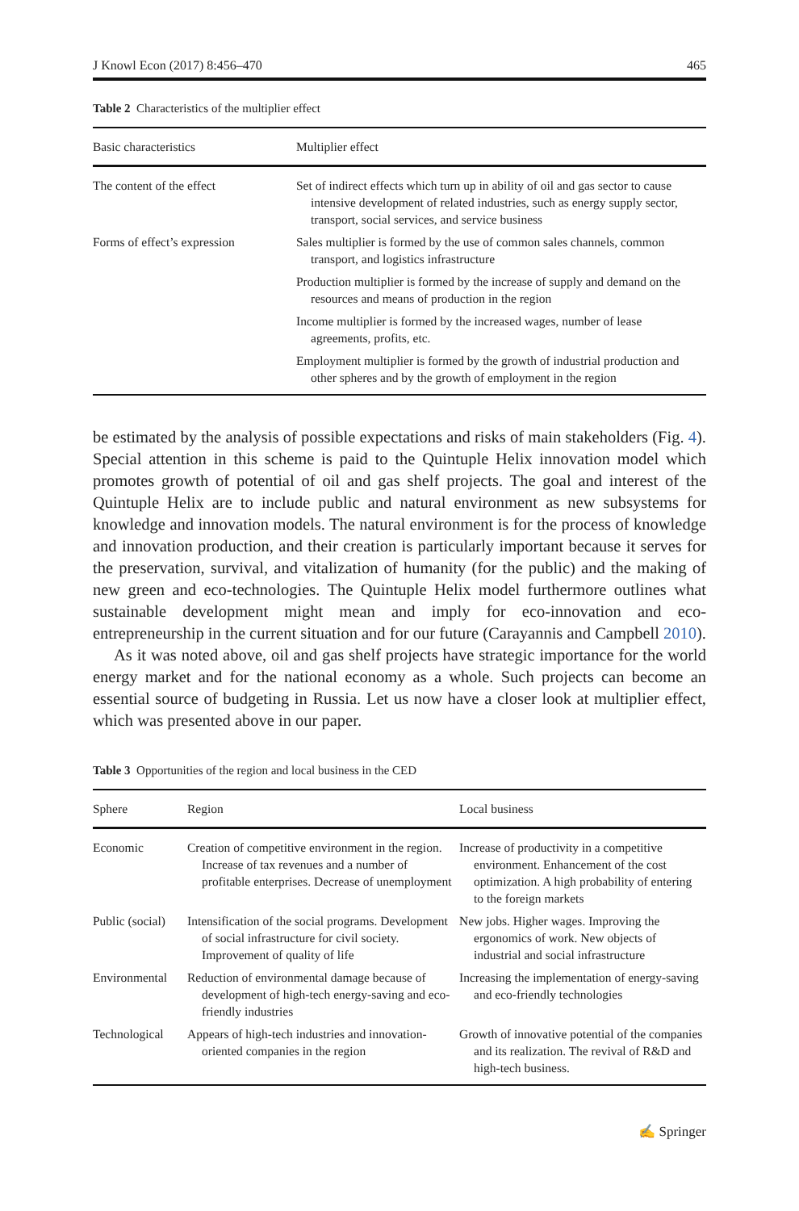J Knowl Econ (2017) 8:456–470 465
Table 2 Characteristics of the multiplier effect
| Basic characteristics | Multiplier effect |
| --- | --- |
| The content of the effect | Set of indirect effects which turn up in ability of oil and gas sector to cause intensive development of related industries, such as energy supply sector, transport, social services, and service business |
| Forms of effect’s expression | Sales multiplier is formed by the use of common sales channels, common transport, and logistics infrastructure |
| | Production multiplier is formed by the increase of supply and demand on the resources and means of production in the region |
| | Income multiplier is formed by the increased wages, number of lease agreements, profits, etc. |
| | Employment multiplier is formed by the growth of industrial production and other spheres and by the growth of employment in the region |
be estimated by the analysis of possible expectations and risks of main stakeholders (Fig. 4). Special attention in this scheme is paid to the Quintuple Helix innovation model which promotes growth of potential of oil and gas shelf projects. The goal and interest of the Quintuple Helix are to include public and natural environment as new subsystems for knowledge and innovation models. The natural environment is for the process of knowledge and innovation production, and their creation is particularly important because it serves for the preservation, survival, and vitalization of humanity (for the public) and the making of new green and eco-technologies. The Quintuple Helix model furthermore outlines what sustainable development might mean and imply for eco-innovation and eco-entrepreneurship in the current situation and for our future (Carayannis and Campbell 2010).
As it was noted above, oil and gas shelf projects have strategic importance for the world energy market and for the national economy as a whole. Such projects can become an essential source of budgeting in Russia. Let us now have a closer look at multiplier effect, which was presented above in our paper.
Table 3 Opportunities of the region and local business in the CED
| Sphere | Region | Local business |
| --- | --- | --- |
| Economic | Creation of competitive environment in the region. Increase of tax revenues and a number of profitable enterprises. Decrease of unemployment | Increase of productivity in a competitive environment. Enhancement of the cost optimization. A high probability of entering to the foreign markets |
| Public (social) | Intensification of the social programs. Development of social infrastructure for civil society. Improvement of quality of life | New jobs. Higher wages. Improving the ergonomics of work. New objects of industrial and social infrastructure |
| Environmental | Reduction of environmental damage because of development of high-tech energy-saving and eco-friendly industries | Increasing the implementation of energy-saving and eco-friendly technologies |
| Technological | Appears of high-tech industries and innovation-oriented companies in the region | Growth of innovative potential of the companies and its realization. The revival of R&D and high-tech business. |
✍ Springer